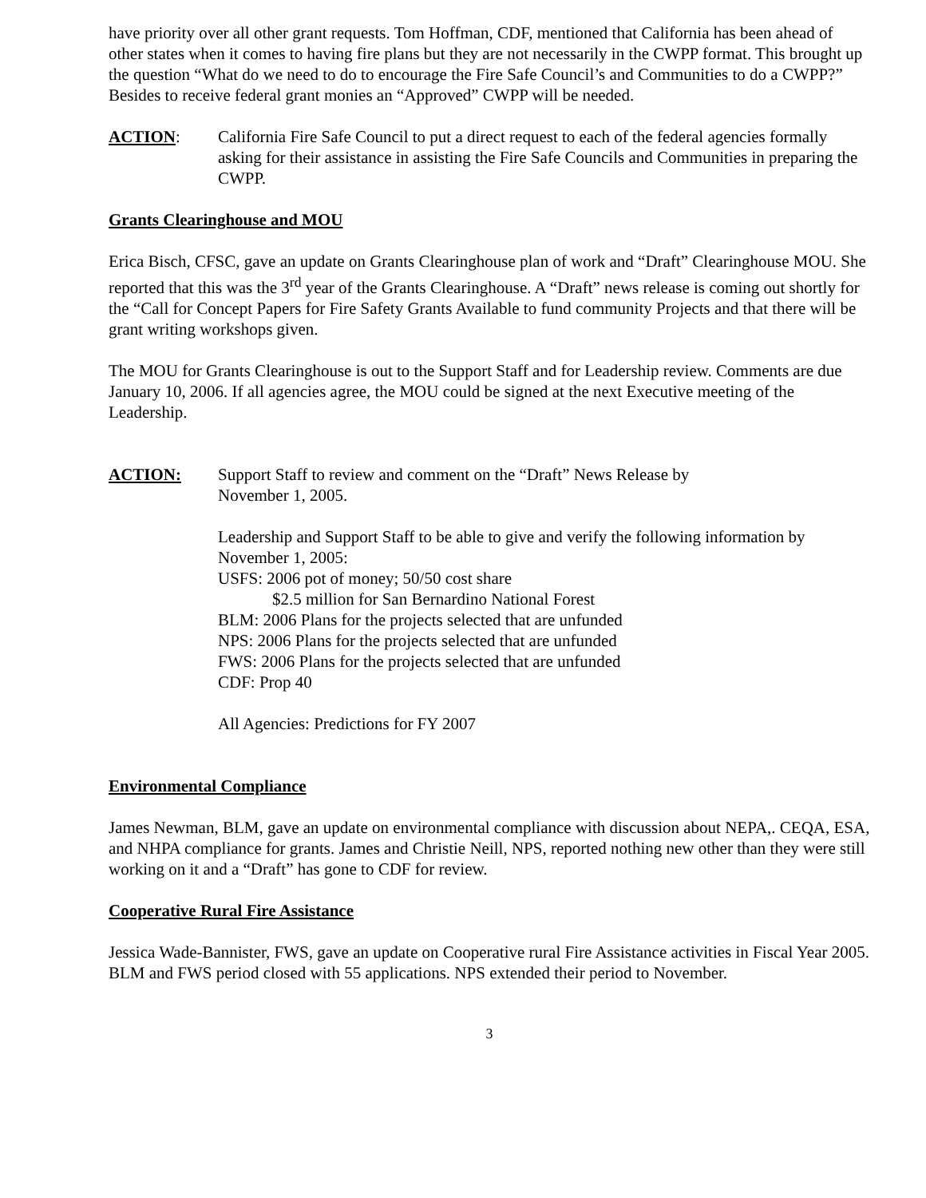have priority over all other grant requests. Tom Hoffman, CDF, mentioned that California has been ahead of other states when it comes to having fire plans but they are not necessarily in the CWPP format. This brought up the question “What do we need to do to encourage the Fire Safe Council’s and Communities to do a CWPP?” Besides to receive federal grant monies an “Approved” CWPP will be needed.
ACTION: California Fire Safe Council to put a direct request to each of the federal agencies formally asking for their assistance in assisting the Fire Safe Councils and Communities in preparing the CWPP.
Grants Clearinghouse and MOU
Erica Bisch, CFSC, gave an update on Grants Clearinghouse plan of work and “Draft” Clearinghouse MOU. She reported that this was the 3<sup>rd</sup> year of the Grants Clearinghouse. A “Draft” news release is coming out shortly for the “Call for Concept Papers for Fire Safety Grants Available to fund community Projects and that there will be grant writing workshops given.
The MOU for Grants Clearinghouse is out to the Support Staff and for Leadership review. Comments are due January 10, 2006. If all agencies agree, the MOU could be signed at the next Executive meeting of the Leadership.
ACTION: Support Staff to review and comment on the “Draft” News Release by
November 1, 2005.
Leadership and Support Staff to be able to give and verify the following information by November 1, 2005:
USFS: 2006 pot of money; 50/50 cost share
$2.5 million for San Bernardino National Forest
BLM: 2006 Plans for the projects selected that are unfunded
NPS: 2006 Plans for the projects selected that are unfunded
FWS: 2006 Plans for the projects selected that are unfunded
CDF: Prop 40
All Agencies: Predictions for FY 2007
Environmental Compliance
James Newman, BLM, gave an update on environmental compliance with discussion about NEPA,. CEQA, ESA, and NHPA compliance for grants. James and Christie Neill, NPS, reported nothing new other than they were still working on it and a “Draft” has gone to CDF for review.
Cooperative Rural Fire Assistance
Jessica Wade-Bannister, FWS, gave an update on Cooperative rural Fire Assistance activities in Fiscal Year 2005. BLM and FWS period closed with 55 applications. NPS extended their period to November.
3